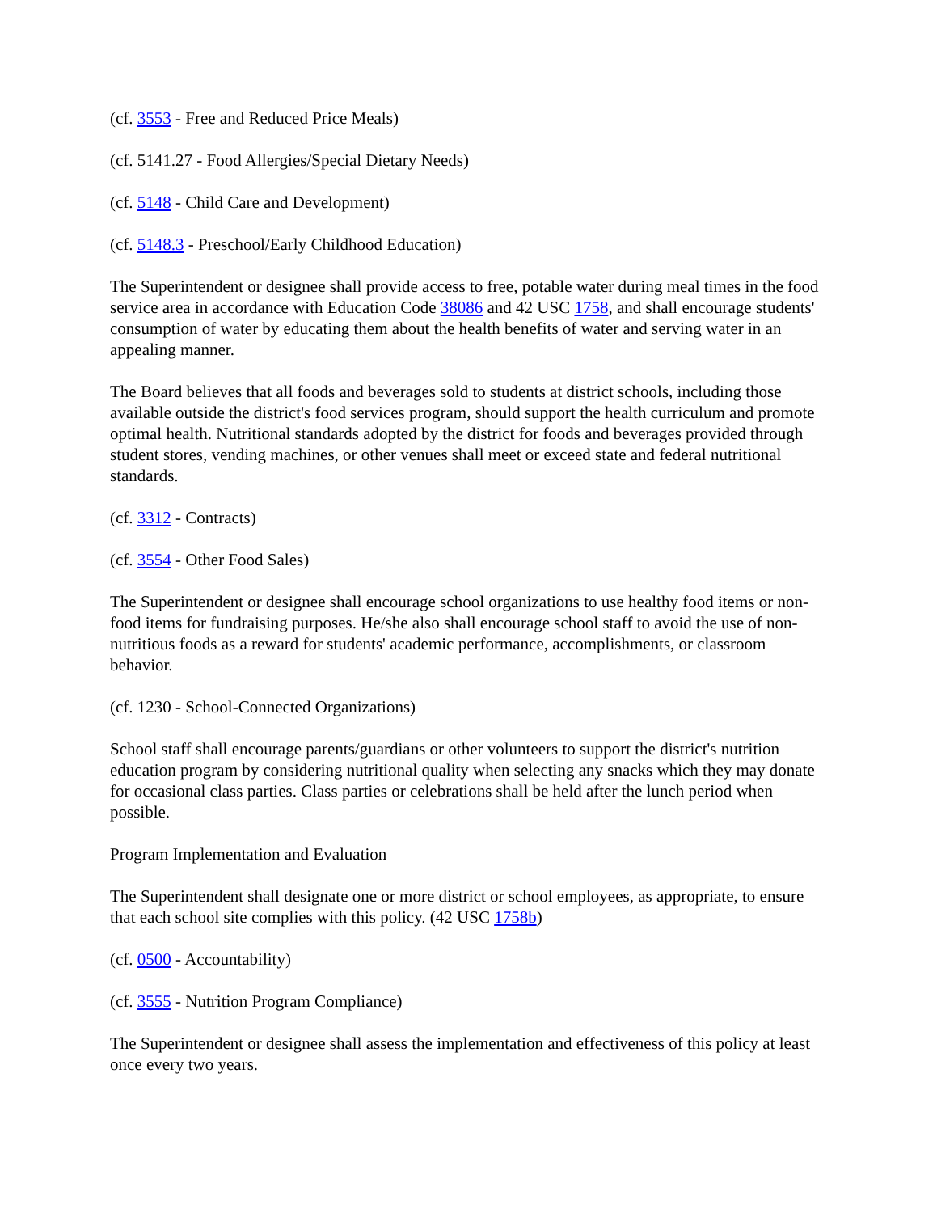(cf. 3553 - Free and Reduced Price Meals)
(cf. 5141.27 - Food Allergies/Special Dietary Needs)
(cf. 5148 - Child Care and Development)
(cf. 5148.3 - Preschool/Early Childhood Education)
The Superintendent or designee shall provide access to free, potable water during meal times in the food service area in accordance with Education Code 38086 and 42 USC 1758, and shall encourage students' consumption of water by educating them about the health benefits of water and serving water in an appealing manner.
The Board believes that all foods and beverages sold to students at district schools, including those available outside the district's food services program, should support the health curriculum and promote optimal health. Nutritional standards adopted by the district for foods and beverages provided through student stores, vending machines, or other venues shall meet or exceed state and federal nutritional standards.
(cf. 3312 - Contracts)
(cf. 3554 - Other Food Sales)
The Superintendent or designee shall encourage school organizations to use healthy food items or non-food items for fundraising purposes. He/she also shall encourage school staff to avoid the use of non-nutritious foods as a reward for students' academic performance, accomplishments, or classroom behavior.
(cf. 1230 - School-Connected Organizations)
School staff shall encourage parents/guardians or other volunteers to support the district's nutrition education program by considering nutritional quality when selecting any snacks which they may donate for occasional class parties. Class parties or celebrations shall be held after the lunch period when possible.
Program Implementation and Evaluation
The Superintendent shall designate one or more district or school employees, as appropriate, to ensure that each school site complies with this policy. (42 USC 1758b)
(cf. 0500 - Accountability)
(cf. 3555 - Nutrition Program Compliance)
The Superintendent or designee shall assess the implementation and effectiveness of this policy at least once every two years.